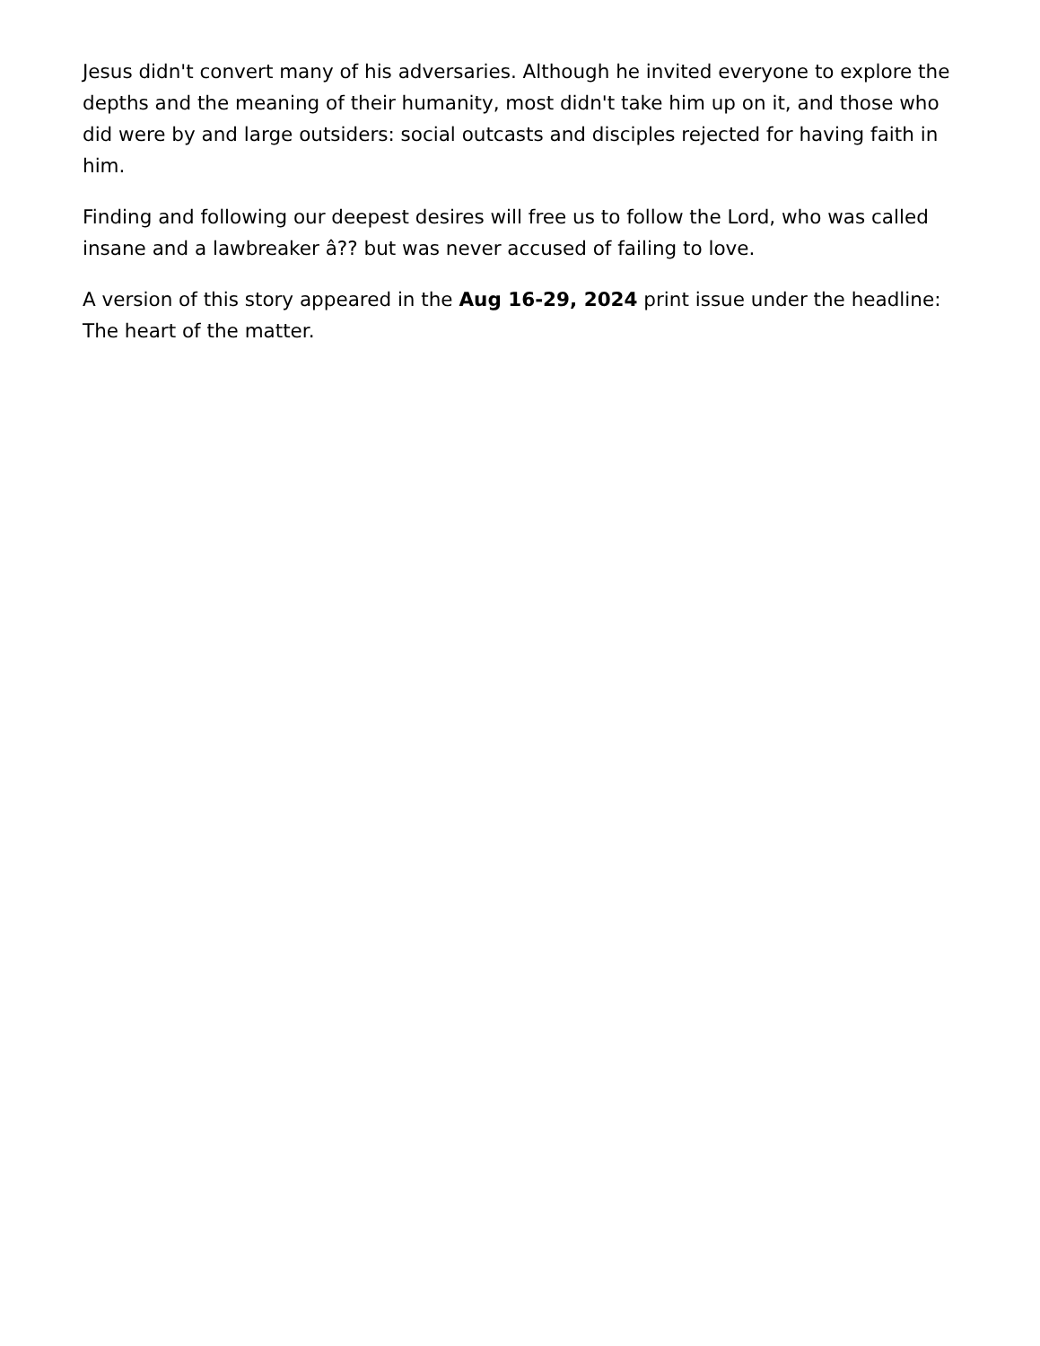Jesus didn't convert many of his adversaries. Although he invited everyone to explore the depths and the meaning of their humanity, most didn't take him up on it, and those who did were by and large outsiders: social outcasts and disciples rejected for having faith in him.
Finding and following our deepest desires will free us to follow the Lord, who was called insane and a lawbreaker â?? but was never accused of failing to love.
A version of this story appeared in the Aug 16-29, 2024 print issue under the headline: The heart of the matter.